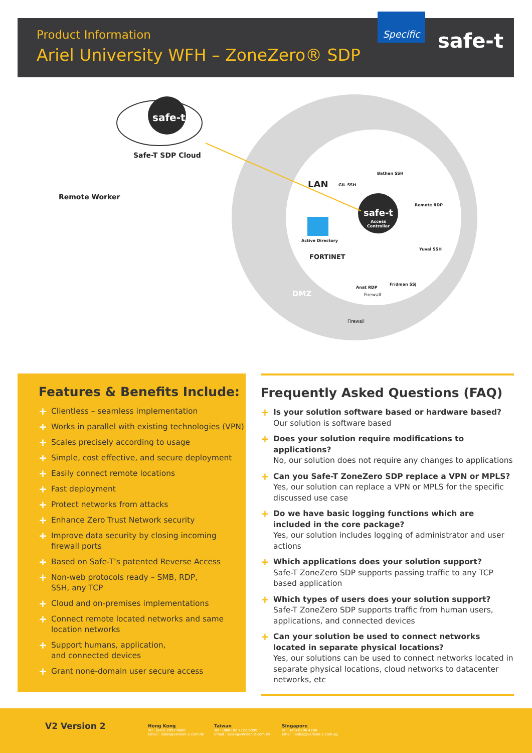Product Information
Ariel University WFH – ZoneZero® SDP
Specific
safe-t
safe-t
Safe-T SDP Cloud
Remote Worker
LAN GIL SSH
Bathen SSH
Remote RDP
safe-t
Access
Controller
Active Directory
Yuval SSH
FORTINET
Fridman SSJ
Anat RDP
Firewall
DMZ
Firewall
Features & Benefits Include:
+ Clientless – seamless implementation
+ Works in parallel with existing technologies (VPN)
+ Scales precisely according to usage
+ Simple, cost effective, and secure deployment
+ Easily connect remote locations
+ Fast deployment
+ Protect networks from attacks
+ Enhance Zero Trust Network security
+ Improve data security by closing incoming
firewall ports
+ Based on Safe-T’s patented Reverse Access
+ Non-web protocols ready – SMB, RDP,
SSH, any TCP
+ Cloud and on-premises implementations
+ Connect remote located networks and same
location networks
+ Support humans, application,
and connected devices
+ Grant none-domain user secure access
Frequently Asked Questions (FAQ)
+ Is your solution software based or hardware based?
Our solution is software based
+ Does your solution require modifications to applications?
No, our solution does not require any changes to applications
+ Can you Safe-T ZoneZero SDP replace a VPN or MPLS?
Yes, our solution can replace a VPN or MPLS for the specific discussed use case
+ Do we have basic logging functions which are included in the core package?
Yes, our solution includes logging of administrator and user actions
+ Which applications does your solution support?
Safe-T ZoneZero SDP supports passing traffic to any TCP based application
+ Which types of users does your solution support?
Safe-T ZoneZero SDP supports traffic from human users, applications, and connected devices
+ Can your solution be used to connect networks located in separate physical locations?
Yes, our solutions can be used to connect networks located in separate physical locations, cloud networks to datacenter networks, etc
V2 Version 2
Hong Kong
Tel : (852) 2893 8860
Email : sales@version-2.com.hk
Taiwan
Tel : (886) 02 7722 6899
Email : sales@version-2.com.tw
Singapore
Tel : (65) 6296 4268
Email : sales@version-2.com.sg